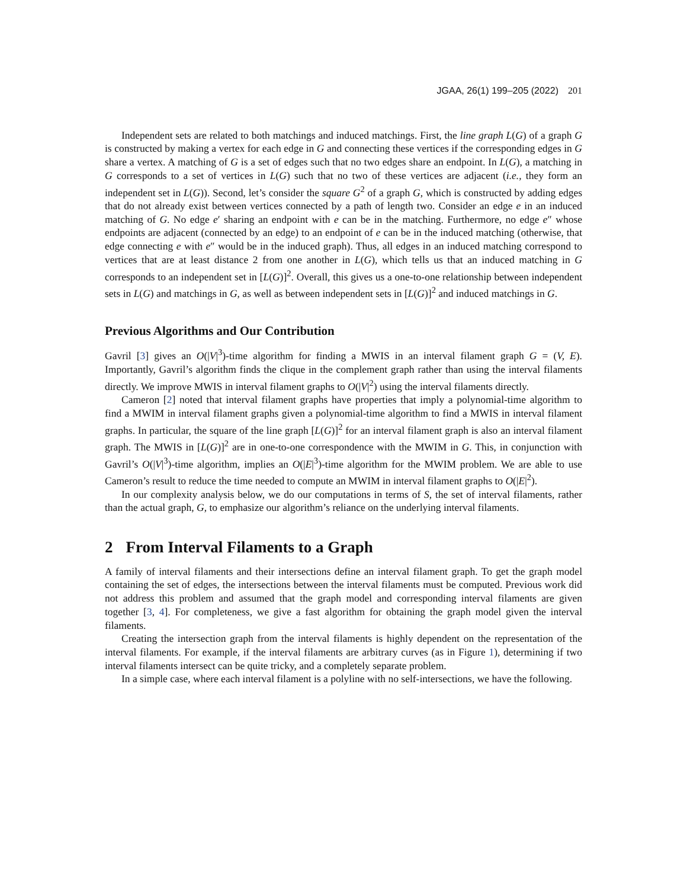JGAA, 26(1) 199–205 (2022) 201
Independent sets are related to both matchings and induced matchings. First, the line graph L(G) of a graph G is constructed by making a vertex for each edge in G and connecting these vertices if the corresponding edges in G share a vertex. A matching of G is a set of edges such that no two edges share an endpoint. In L(G), a matching in G corresponds to a set of vertices in L(G) such that no two of these vertices are adjacent (i.e., they form an independent set in L(G)). Second, let’s consider the square G<sup>2</sup> of a graph G, which is constructed by adding edges that do not already exist between vertices connected by a path of length two. Consider an edge e in an induced matching of G. No edge e′ sharing an endpoint with e can be in the matching. Furthermore, no edge e″ whose endpoints are adjacent (connected by an edge) to an endpoint of e can be in the induced matching (otherwise, that edge connecting e with e″ would be in the induced graph). Thus, all edges in an induced matching correspond to vertices that are at least distance 2 from one another in L(G), which tells us that an induced matching in G corresponds to an independent set in [L(G)]<sup>2</sup>. Overall, this gives us a one-to-one relationship between independent sets in L(G) and matchings in G, as well as between independent sets in [L(G)]<sup>2</sup> and induced matchings in G.
Previous Algorithms and Our Contribution
Gavril [3] gives an O(|V|<sup>3</sup>)-time algorithm for finding a MWIS in an interval filament graph G = (V, E). Importantly, Gavril’s algorithm finds the clique in the complement graph rather than using the interval filaments directly. We improve MWIS in interval filament graphs to O(|V|<sup>2</sup>) using the interval filaments directly.
Cameron [2] noted that interval filament graphs have properties that imply a polynomial-time algorithm to find a MWIM in interval filament graphs given a polynomial-time algorithm to find a MWIS in interval filament graphs. In particular, the square of the line graph [L(G)]<sup>2</sup> for an interval filament graph is also an interval filament graph. The MWIS in [L(G)]<sup>2</sup> are in one-to-one correspondence with the MWIM in G. This, in conjunction with Gavril’s O(|V|<sup>3</sup>)-time algorithm, implies an O(|E|<sup>3</sup>)-time algorithm for the MWIM problem. We are able to use Cameron’s result to reduce the time needed to compute an MWIM in interval filament graphs to O(|E|<sup>2</sup>).
In our complexity analysis below, we do our computations in terms of S, the set of interval filaments, rather than the actual graph, G, to emphasize our algorithm’s reliance on the underlying interval filaments.
2 From Interval Filaments to a Graph
A family of interval filaments and their intersections define an interval filament graph. To get the graph model containing the set of edges, the intersections between the interval filaments must be computed. Previous work did not address this problem and assumed that the graph model and corresponding interval filaments are given together [3, 4]. For completeness, we give a fast algorithm for obtaining the graph model given the interval filaments.
Creating the intersection graph from the interval filaments is highly dependent on the representation of the interval filaments. For example, if the interval filaments are arbitrary curves (as in Figure 1), determining if two interval filaments intersect can be quite tricky, and a completely separate problem.
In a simple case, where each interval filament is a polyline with no self-intersections, we have the following.